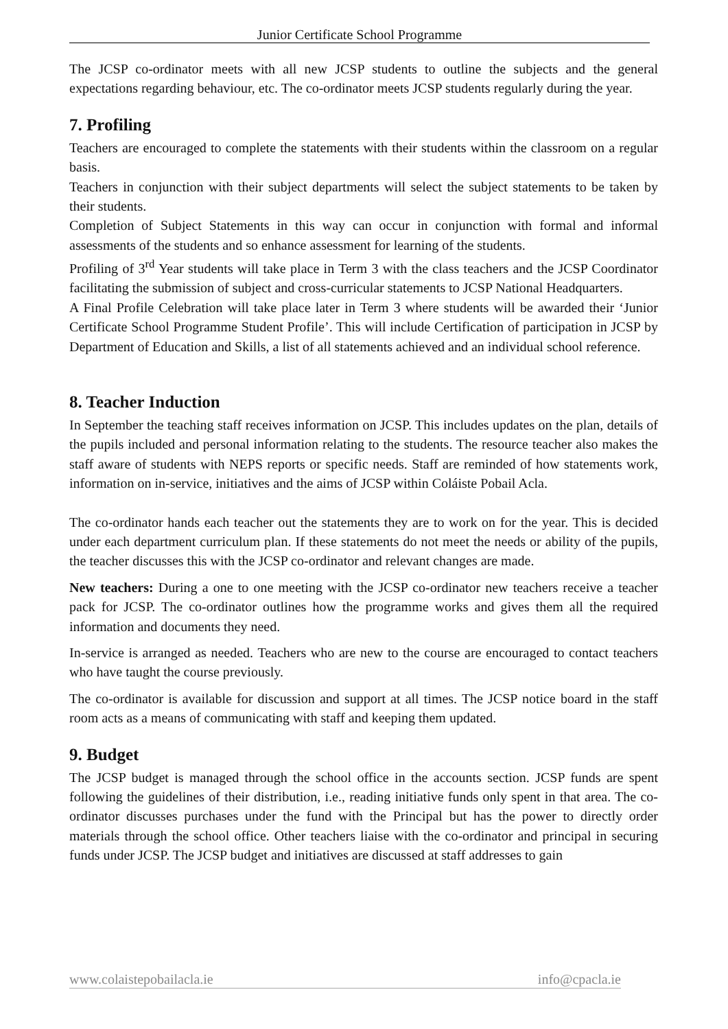Junior Certificate School Programme
The JCSP co-ordinator meets with all new JCSP students to outline the subjects and the general expectations regarding behaviour, etc. The co-ordinator meets JCSP students regularly during the year.
7. Profiling
Teachers are encouraged to complete the statements with their students within the classroom on a regular basis.
Teachers in conjunction with their subject departments will select the subject statements to be taken by their students.
Completion of Subject Statements in this way can occur in conjunction with formal and informal assessments of the students and so enhance assessment for learning of the students.
Profiling of 3<sup>rd</sup> Year students will take place in Term 3 with the class teachers and the JCSP Coordinator facilitating the submission of subject and cross-curricular statements to JCSP National Headquarters.
A Final Profile Celebration will take place later in Term 3 where students will be awarded their ‘Junior Certificate School Programme Student Profile’. This will include Certification of participation in JCSP by Department of Education and Skills, a list of all statements achieved and an individual school reference.
8. Teacher Induction
In September the teaching staff receives information on JCSP. This includes updates on the plan, details of the pupils included and personal information relating to the students. The resource teacher also makes the staff aware of students with NEPS reports or specific needs. Staff are reminded of how statements work, information on in-service, initiatives and the aims of JCSP within Coláiste Pobail Acla.
The co-ordinator hands each teacher out the statements they are to work on for the year. This is decided under each department curriculum plan. If these statements do not meet the needs or ability of the pupils, the teacher discusses this with the JCSP co-ordinator and relevant changes are made.
New teachers: During a one to one meeting with the JCSP co-ordinator new teachers receive a teacher pack for JCSP. The co-ordinator outlines how the programme works and gives them all the required information and documents they need.
In-service is arranged as needed. Teachers who are new to the course are encouraged to contact teachers who have taught the course previously.
The co-ordinator is available for discussion and support at all times. The JCSP notice board in the staff room acts as a means of communicating with staff and keeping them updated.
9. Budget
The JCSP budget is managed through the school office in the accounts section. JCSP funds are spent following the guidelines of their distribution, i.e., reading initiative funds only spent in that area. The co-ordinator discusses purchases under the fund with the Principal but has the power to directly order materials through the school office. Other teachers liaise with the co-ordinator and principal in securing funds under JCSP. The JCSP budget and initiatives are discussed at staff addresses to gain
www.colaistepobailacla.ie info@cpacla.ie